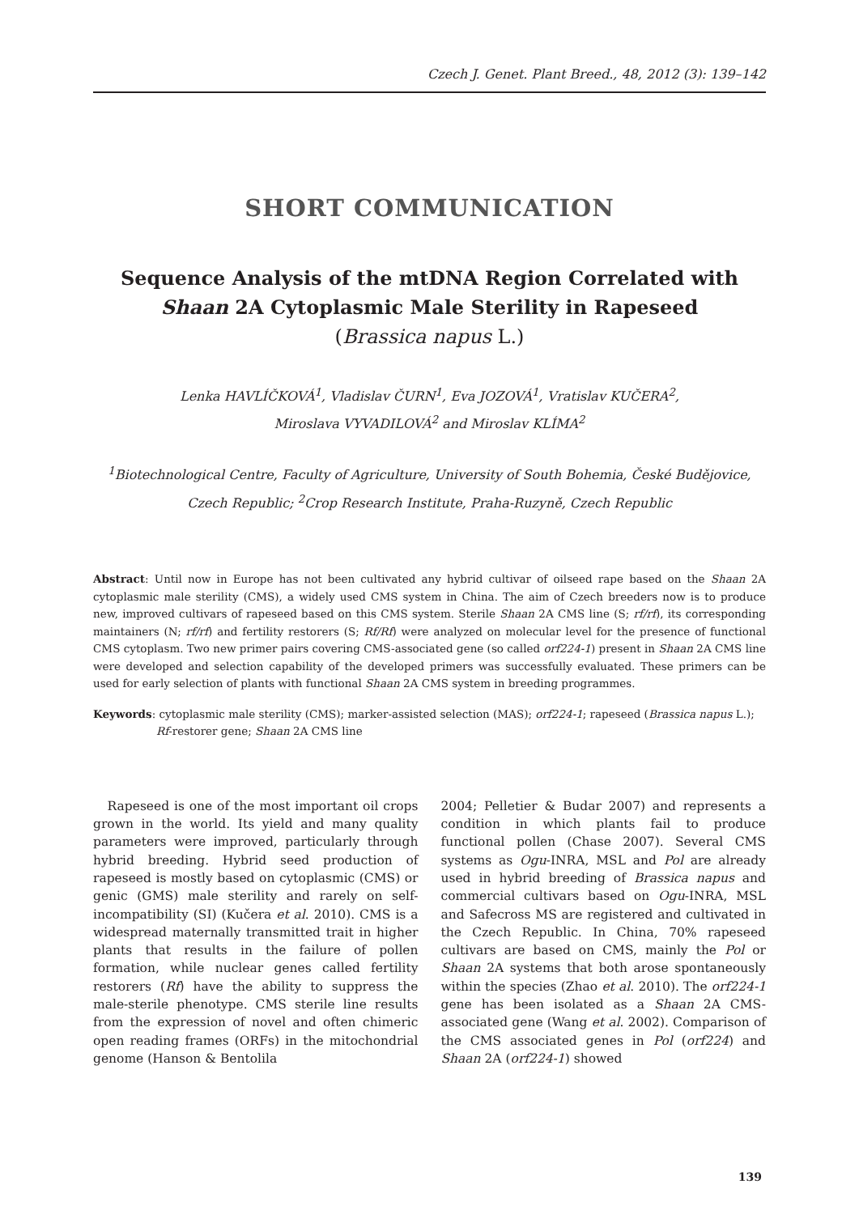Czech J. Genet. Plant Breed., 48, 2012 (3): 139–142
SHORT COMMUNICATION
Sequence Analysis of the mtDNA Region Correlated with Shaan 2A Cytoplasmic Male Sterility in Rapeseed
(Brassica napus L.)
Lenka HAVLÍČKOVÁ<sup>1</sup>, Vladislav ČURN<sup>1</sup>, Eva JOZOVÁ<sup>1</sup>, Vratislav KUČERA<sup>2</sup>,
Miroslava VYVADILOVÁ<sup>2</sup> and Miroslav KLÍMA<sup>2</sup>
<sup>1</sup> Biotechnological Centre, Faculty of Agriculture, University of South Bohemia, České Budějovice, Czech Republic; <sup>2</sup>Crop Research Institute, Praha-Ruzyně, Czech Republic
Abstract: Until now in Europe has not been cultivated any hybrid cultivar of oilseed rape based on the Shaan 2A cytoplasmic male sterility (CMS), a widely used CMS system in China. The aim of Czech breeders now is to produce new, improved cultivars of rapeseed based on this CMS system. Sterile Shaan 2A CMS line (S; rf/rf), its corresponding maintainers (N; rf/rf) and fertility restorers (S; Rf/Rf) were analyzed on molecular level for the presence of functional CMS cytoplasm. Two new primer pairs covering CMS-associated gene (so called orf224-1) present in Shaan 2A CMS line were developed and selection capability of the developed primers was successfully evaluated. These primers can be used for early selection of plants with functional Shaan 2A CMS system in breeding programmes.
Keywords: cytoplasmic male sterility (CMS); marker-assisted selection (MAS); orf224-1; rapeseed (Brassica napus L.); Rf-restorer gene; Shaan 2A CMS line
Rapeseed is one of the most important oil crops grown in the world. Its yield and many quality parameters were improved, particularly through hybrid breeding. Hybrid seed production of rapeseed is mostly based on cytoplasmic (CMS) or genic (GMS) male sterility and rarely on self-incompatibility (SI) (Kučera et al. 2010). CMS is a widespread maternally transmitted trait in higher plants that results in the failure of pollen formation, while nuclear genes called fertility restorers (Rf) have the ability to suppress the male-sterile phenotype. CMS sterile line results from the expression of novel and often chimeric open reading frames (ORFs) in the mitochondrial genome (Hanson & Bentolila
2004; Pelletier & Budar 2007) and represents a condition in which plants fail to produce functional pollen (Chase 2007). Several CMS systems as Ogu-INRA, MSL and Pol are already used in hybrid breeding of Brassica napus and commercial cultivars based on Ogu-INRA, MSL and Safecross MS are registered and cultivated in the Czech Republic. In China, 70% rapeseed cultivars are based on CMS, mainly the Pol or Shaan 2A systems that both arose spontaneously within the species (Zhao et al. 2010). The orf224-1 gene has been isolated as a Shaan 2A CMS-associated gene (Wang et al. 2002). Comparison of the CMS associated genes in Pol (orf224) and Shaan 2A (orf224-1) showed
139